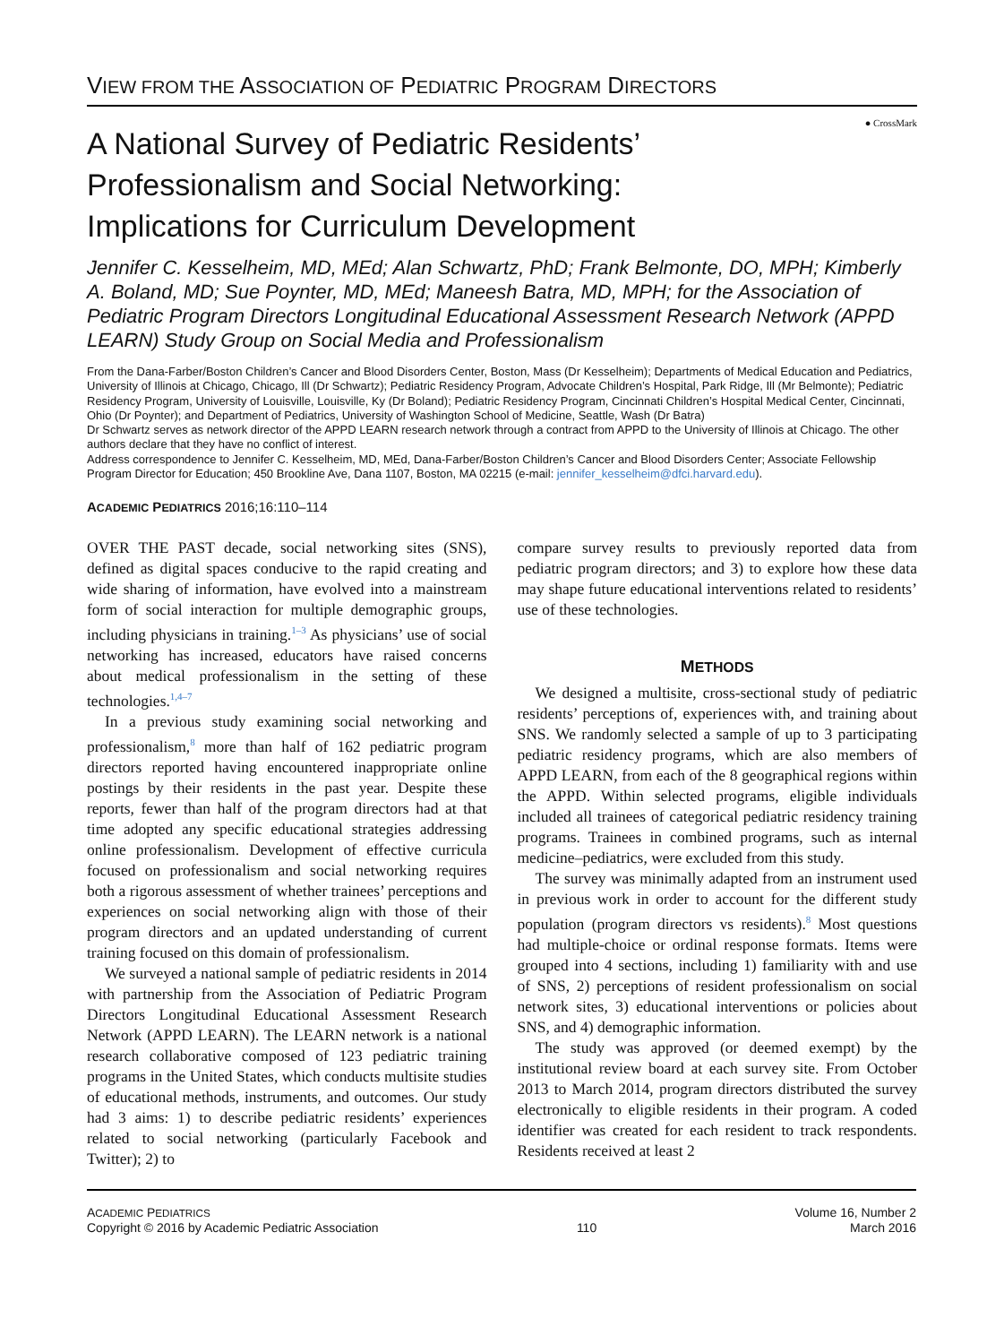VIEW FROM THE ASSOCIATION OF PEDIATRIC PROGRAM DIRECTORS
● CrossMark
A National Survey of Pediatric Residents’
Professionalism and Social Networking:
Implications for Curriculum Development
Jennifer C. Kesselheim, MD, MEd; Alan Schwartz, PhD; Frank Belmonte, DO, MPH; Kimberly A. Boland, MD; Sue Poynter, MD, MEd; Maneesh Batra, MD, MPH; for the Association of Pediatric Program Directors Longitudinal Educational Assessment Research Network (APPD LEARN) Study Group on Social Media and Professionalism
From the Dana-Farber/Boston Children’s Cancer and Blood Disorders Center, Boston, Mass (Dr Kesselheim); Departments of Medical Education and Pediatrics, University of Illinois at Chicago, Chicago, Ill (Dr Schwartz); Pediatric Residency Program, Advocate Children’s Hospital, Park Ridge, Ill (Mr Belmonte); Pediatric Residency Program, University of Louisville, Louisville, Ky (Dr Boland); Pediatric Residency Program, Cincinnati Children’s Hospital Medical Center, Cincinnati, Ohio (Dr Poynter); and Department of Pediatrics, University of Washington School of Medicine, Seattle, Wash (Dr Batra)
Dr Schwartz serves as network director of the APPD LEARN research network through a contract from APPD to the University of Illinois at Chicago. The other authors declare that they have no conflict of interest.
Address correspondence to Jennifer C. Kesselheim, MD, MEd, Dana-Farber/Boston Children’s Cancer and Blood Disorders Center; Associate Fellowship Program Director for Education; 450 Brookline Ave, Dana 1107, Boston, MA 02215 (e-mail: jennifer_kesselheim@dfci.harvard.edu).
ACADEMIC PEDIATRICS 2016;16:110–114
OVER THE PAST decade, social networking sites (SNS), defined as digital spaces conducive to the rapid creating and wide sharing of information, have evolved into a mainstream form of social interaction for multiple demographic groups, including physicians in training.<sup>1–3</sup> As physicians’ use of social networking has increased, educators have raised concerns about medical professionalism in the setting of these technologies.<sup>1,4–7</sup>
In a previous study examining social networking and professionalism,<sup>8</sup> more than half of 162 pediatric program directors reported having encountered inappropriate online postings by their residents in the past year. Despite these reports, fewer than half of the program directors had at that time adopted any specific educational strategies addressing online professionalism. Development of effective curricula focused on professionalism and social networking requires both a rigorous assessment of whether trainees’ perceptions and experiences on social networking align with those of their program directors and an updated understanding of current training focused on this domain of professionalism.
We surveyed a national sample of pediatric residents in 2014 with partnership from the Association of Pediatric Program Directors Longitudinal Educational Assessment Research Network (APPD LEARN). The LEARN network is a national research collaborative composed of 123 pediatric training programs in the United States, which conducts multisite studies of educational methods, instruments, and outcomes. Our study had 3 aims: 1) to describe pediatric residents’ experiences related to social networking (particularly Facebook and Twitter); 2) to
compare survey results to previously reported data from pediatric program directors; and 3) to explore how these data may shape future educational interventions related to residents’ use of these technologies.
METHODS
We designed a multisite, cross-sectional study of pediatric residents’ perceptions of, experiences with, and training about SNS. We randomly selected a sample of up to 3 participating pediatric residency programs, which are also members of APPD LEARN, from each of the 8 geographical regions within the APPD. Within selected programs, eligible individuals included all trainees of categorical pediatric residency training programs. Trainees in combined programs, such as internal medicine–pediatrics, were excluded from this study.
The survey was minimally adapted from an instrument used in previous work in order to account for the different study population (program directors vs residents).<sup>8</sup> Most questions had multiple-choice or ordinal response formats. Items were grouped into 4 sections, including 1) familiarity with and use of SNS, 2) perceptions of resident professionalism on social network sites, 3) educational interventions or policies about SNS, and 4) demographic information.
The study was approved (or deemed exempt) by the institutional review board at each survey site. From October 2013 to March 2014, program directors distributed the survey electronically to eligible residents in their program. A coded identifier was created for each resident to track respondents. Residents received at least 2
ACADEMIC PEDIATRICS
Copyright © 2016 by Academic Pediatric Association
110 Volume 16, Number 2
March 2016